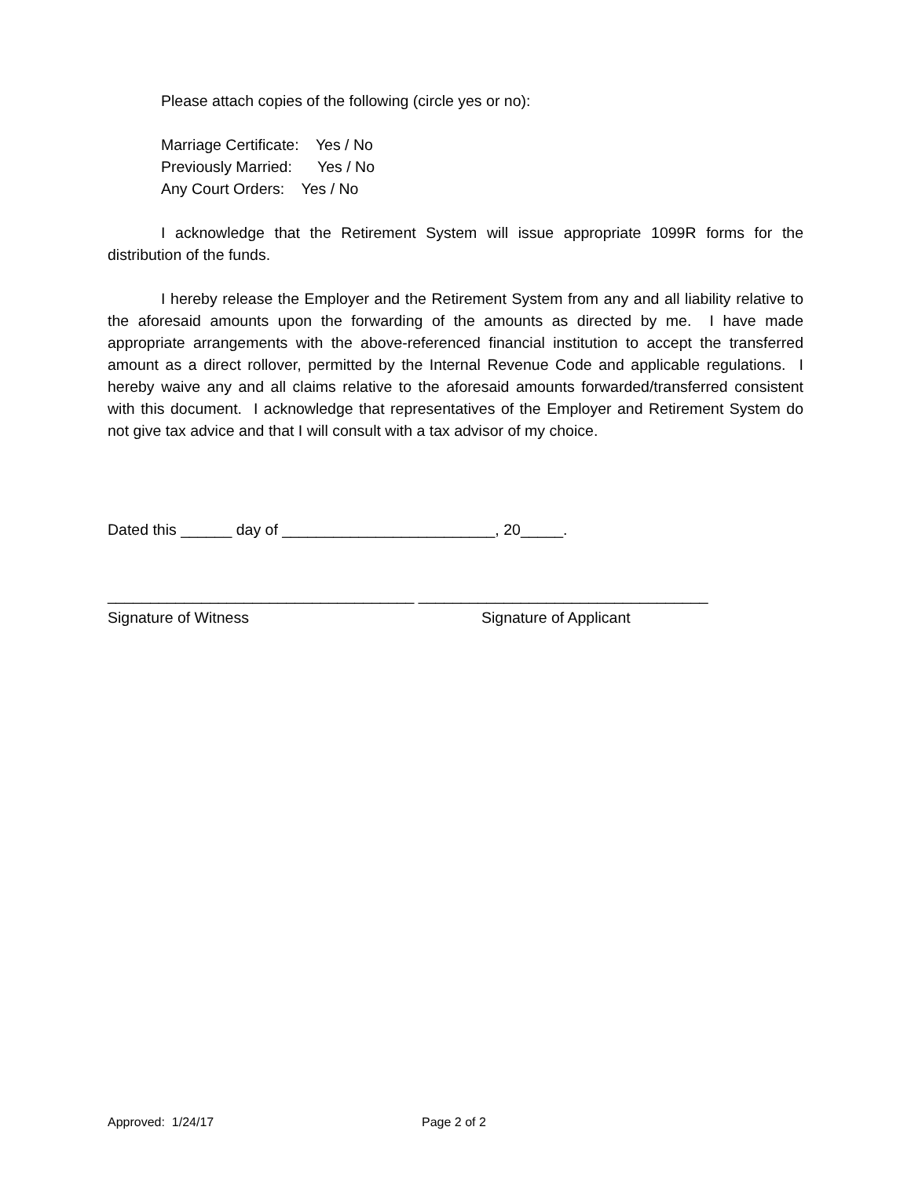Please attach copies of the following (circle yes or no):
Marriage Certificate: Yes / No
Previously Married: Yes / No
Any Court Orders: Yes / No
I acknowledge that the Retirement System will issue appropriate 1099R forms for the distribution of the funds.
I hereby release the Employer and the Retirement System from any and all liability relative to the aforesaid amounts upon the forwarding of the amounts as directed by me. I have made appropriate arrangements with the above-referenced financial institution to accept the transferred amount as a direct rollover, permitted by the Internal Revenue Code and applicable regulations. I hereby waive any and all claims relative to the aforesaid amounts forwarded/transferred consistent with this document. I acknowledge that representatives of the Employer and Retirement System do not give tax advice and that I will consult with a tax advisor of my choice.
Dated this ______ day of _________________________, 20_____.
____________________________________ __________________________________
Signature of Witness Signature of Applicant
Approved: 1/24/17 Page 2 of 2